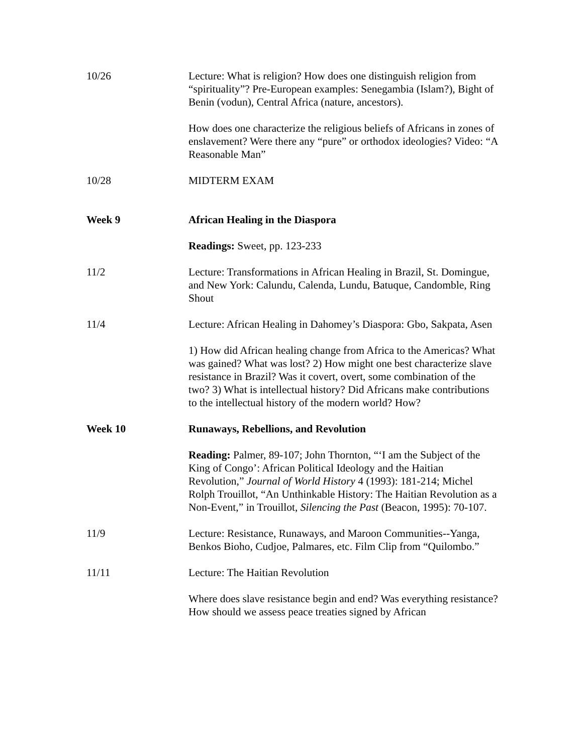10/26 Lecture: What is religion? How does one distinguish religion from “spirituality”? Pre-European examples: Senegambia (Islam?), Bight of Benin (vodun), Central Africa (nature, ancestors).
How does one characterize the religious beliefs of Africans in zones of enslavement? Were there any “pure” or orthodox ideologies? Video: “A Reasonable Man”
10/28 MIDTERM EXAM
Week 9 African Healing in the Diaspora
Readings: Sweet, pp. 123-233
11/2 Lecture: Transformations in African Healing in Brazil, St. Domingue, and New York: Calundu, Calenda, Lundu, Batuque, Candomble, Ring Shout
11/4 Lecture: African Healing in Dahomey’s Diaspora: Gbo, Sakpata, Asen
1) How did African healing change from Africa to the Americas? What was gained? What was lost? 2) How might one best characterize slave resistance in Brazil? Was it covert, overt, some combination of the two? 3) What is intellectual history? Did Africans make contributions to the intellectual history of the modern world? How?
Week 10 Runaways, Rebellions, and Revolution
Reading: Palmer, 89-107; John Thornton, “‘I am the Subject of the King of Congo’: African Political Ideology and the Haitian Revolution,” Journal of World History 4 (1993): 181-214; Michel Rolph Trouillot, “An Unthinkable History: The Haitian Revolution as a Non-Event,” in Trouillot, Silencing the Past (Beacon, 1995): 70-107.
11/9 Lecture: Resistance, Runaways, and Maroon Communities--Yanga, Benkos Bioho, Cudjoe, Palmares, etc. Film Clip from “Quilombo.”
11/11 Lecture: The Haitian Revolution
Where does slave resistance begin and end? Was everything resistance? How should we assess peace treaties signed by African